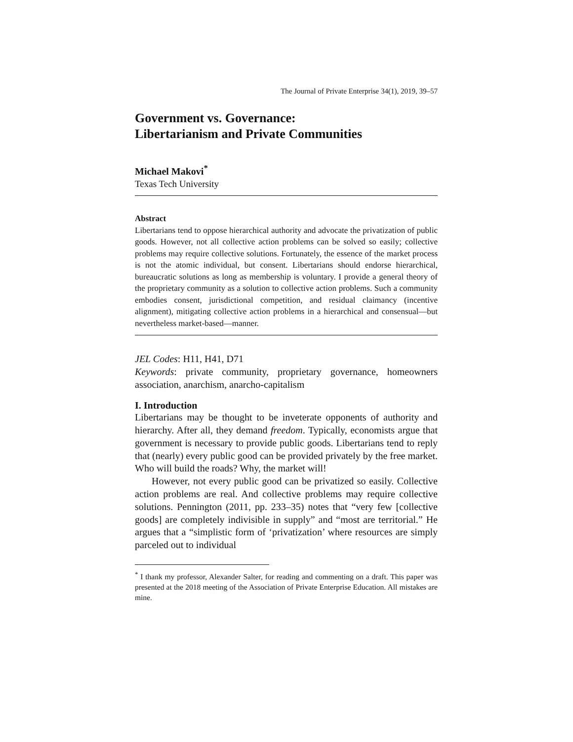The Journal of Private Enterprise 34(1), 2019, 39–57
Government vs. Governance:
Libertarianism and Private Communities
Michael Makovi<sup>*</sup>
Texas Tech University
Abstract
Libertarians tend to oppose hierarchical authority and advocate the privatization of public goods. However, not all collective action problems can be solved so easily; collective problems may require collective solutions. Fortunately, the essence of the market process is not the atomic individual, but consent. Libertarians should endorse hierarchical, bureaucratic solutions as long as membership is voluntary. I provide a general theory of the proprietary community as a solution to collective action problems. Such a community embodies consent, jurisdictional competition, and residual claimancy (incentive alignment), mitigating collective action problems in a hierarchical and consensual—but nevertheless market-based—manner.
JEL Codes: H11, H41, D71
Keywords: private community, proprietary governance, homeowners association, anarchism, anarcho-capitalism
I. Introduction
Libertarians may be thought to be inveterate opponents of authority and hierarchy. After all, they demand freedom. Typically, economists argue that government is necessary to provide public goods. Libertarians tend to reply that (nearly) every public good can be provided privately by the free market. Who will build the roads? Why, the market will!
However, not every public good can be privatized so easily. Collective action problems are real. And collective problems may require collective solutions. Pennington (2011, pp. 233–35) notes that “very few [collective goods] are completely indivisible in supply” and “most are territorial.” He argues that a “simplistic form of ‘privatization’ where resources are simply parceled out to individual
<sup>*</sup> I thank my professor, Alexander Salter, for reading and commenting on a draft. This paper was presented at the 2018 meeting of the Association of Private Enterprise Education. All mistakes are mine.